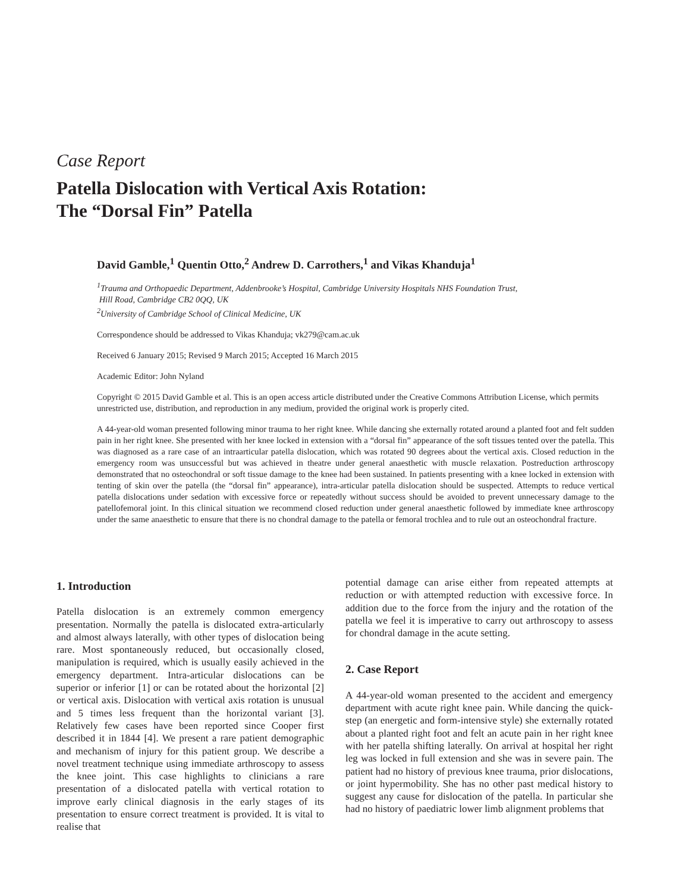Case Report
Patella Dislocation with Vertical Axis Rotation:
The “Dorsal Fin” Patella
David Gamble,<sup>1</sup> Quentin Otto,<sup>2</sup> Andrew D. Carrothers,<sup>1</sup> and Vikas Khanduja<sup>1</sup>
<sup>1</sup> Trauma and Orthopaedic Department, Addenbrooke’s Hospital, Cambridge University Hospitals NHS Foundation Trust,
Hill Road, Cambridge CB2 0QQ, UK
<sup>2</sup> University of Cambridge School of Clinical Medicine, UK
Correspondence should be addressed to Vikas Khanduja; vk279@cam.ac.uk
Received 6 January 2015; Revised 9 March 2015; Accepted 16 March 2015
Academic Editor: John Nyland
Copyright © 2015 David Gamble et al. This is an open access article distributed under the Creative Commons Attribution License, which permits unrestricted use, distribution, and reproduction in any medium, provided the original work is properly cited.
A 44-year-old woman presented following minor trauma to her right knee. While dancing she externally rotated around a planted foot and felt sudden pain in her right knee. She presented with her knee locked in extension with a “dorsal fin” appearance of the soft tissues tented over the patella. This was diagnosed as a rare case of an intraarticular patella dislocation, which was rotated 90 degrees about the vertical axis. Closed reduction in the emergency room was unsuccessful but was achieved in theatre under general anaesthetic with muscle relaxation. Postreduction arthroscopy demonstrated that no osteochondral or soft tissue damage to the knee had been sustained. In patients presenting with a knee locked in extension with tenting of skin over the patella (the “dorsal fin” appearance), intra-articular patella dislocation should be suspected. Attempts to reduce vertical patella dislocations under sedation with excessive force or repeatedly without success should be avoided to prevent unnecessary damage to the patellofemoral joint. In this clinical situation we recommend closed reduction under general anaesthetic followed by immediate knee arthroscopy under the same anaesthetic to ensure that there is no chondral damage to the patella or femoral trochlea and to rule out an osteochondral fracture.
1. Introduction
Patella dislocation is an extremely common emergency presentation. Normally the patella is dislocated extra-articularly and almost always laterally, with other types of dislocation being rare. Most spontaneously reduced, but occasionally closed, manipulation is required, which is usually easily achieved in the emergency department. Intra-articular dislocations can be superior or inferior [1] or can be rotated about the horizontal [2] or vertical axis. Dislocation with vertical axis rotation is unusual and 5 times less frequent than the horizontal variant [3]. Relatively few cases have been reported since Cooper first described it in 1844 [4]. We present a rare patient demographic and mechanism of injury for this patient group. We describe a novel treatment technique using immediate arthroscopy to assess the knee joint. This case highlights to clinicians a rare presentation of a dislocated patella with vertical rotation to improve early clinical diagnosis in the early stages of its presentation to ensure correct treatment is provided. It is vital to realise that
potential damage can arise either from repeated attempts at reduction or with attempted reduction with excessive force. In addition due to the force from the injury and the rotation of the patella we feel it is imperative to carry out arthroscopy to assess for chondral damage in the acute setting.
2. Case Report
A 44-year-old woman presented to the accident and emergency department with acute right knee pain. While dancing the quick-step (an energetic and form-intensive style) she externally rotated about a planted right foot and felt an acute pain in her right knee with her patella shifting laterally. On arrival at hospital her right leg was locked in full extension and she was in severe pain. The patient had no history of previous knee trauma, prior dislocations, or joint hypermobility. She has no other past medical history to suggest any cause for dislocation of the patella. In particular she had no history of paediatric lower limb alignment problems that